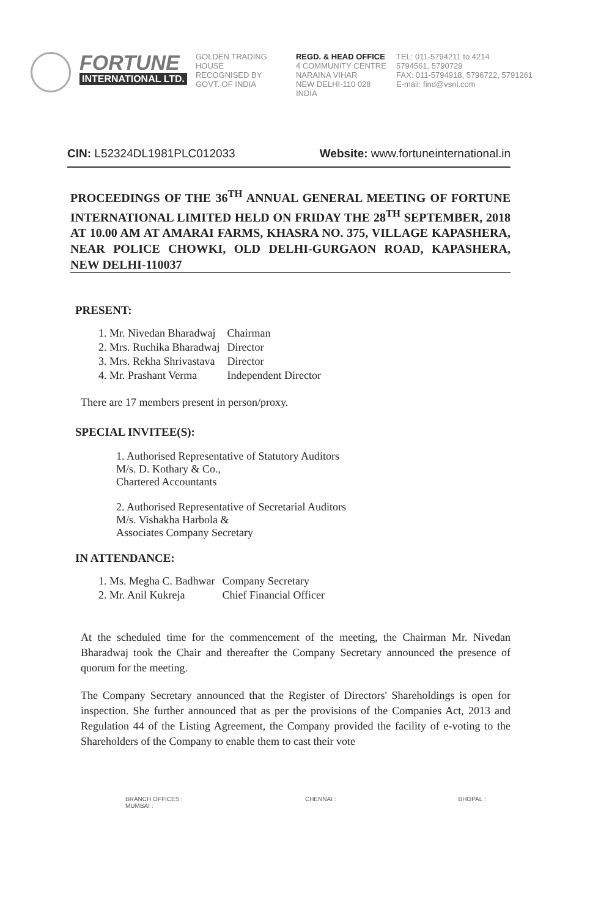FORTUNE
INTERNATIONAL LTD.
GOLDEN TRADING HOUSE
RECOGNISED BY
GOVT. OF INDIA
REGD. & HEAD OFFICE
4 COMMUNITY CENTRE
NARAINA VIHAR
NEW DELHI-110 028
INDIA
TEL: 011-5794211 to 4214
5794561, 5790729
FAX: 011-5794918, 5796722, 5791261
E-mail: find@vsnl.com
CIN: L52324DL1981PLC012033 Website: www.fortuneinternational.in
PROCEEDINGS OF THE 36<sup>TH</sup> ANNUAL GENERAL MEETING OF FORTUNE INTERNATIONAL LIMITED HELD ON FRIDAY THE 28<sup>TH</sup> SEPTEMBER, 2018 AT 10.00 AM AT AMARAI FARMS, KHASRA NO. 375, VILLAGE KAPASHERA, NEAR POLICE CHOWKI, OLD DELHI-GURGAON ROAD, KAPASHERA, NEW DELHI-110037
PRESENT:
| 1. Mr. Nivedan Bharadwaj | Chairman |
| 2. Mrs. Ruchika Bharadwaj | Director |
| 3. Mrs. Rekha Shrivastava | Director |
| 4. Mr. Prashant Verma | Independent Director |
There are 17 members present in person/proxy.
SPECIAL INVITEE(S):
1. Authorised Representative of Statutory Auditors
M/s. D. Kothary & Co.,
Chartered Accountants
2. Authorised Representative of Secretarial Auditors
M/s. Vishakha Harbola &
Associates Company Secretary
IN ATTENDANCE:
| 1. Ms. Megha C. Badhwar | Company Secretary |
| 2. Mr. Anil Kukreja | Chief Financial Officer |
At the scheduled time for the commencement of the meeting, the Chairman Mr. Nivedan Bharadwaj took the Chair and thereafter the Company Secretary announced the presence of quorum for the meeting.
The Company Secretary announced that the Register of Directors' Shareholdings is open for inspection. She further announced that as per the provisions of the Companies Act, 2013 and Regulation 44 of the Listing Agreement, the Company provided the facility of e-voting to the Shareholders of the Company to enable them to cast their vote
BRANCH OFFICES :
MUMBAI : CHENNAI : BHOPAL :